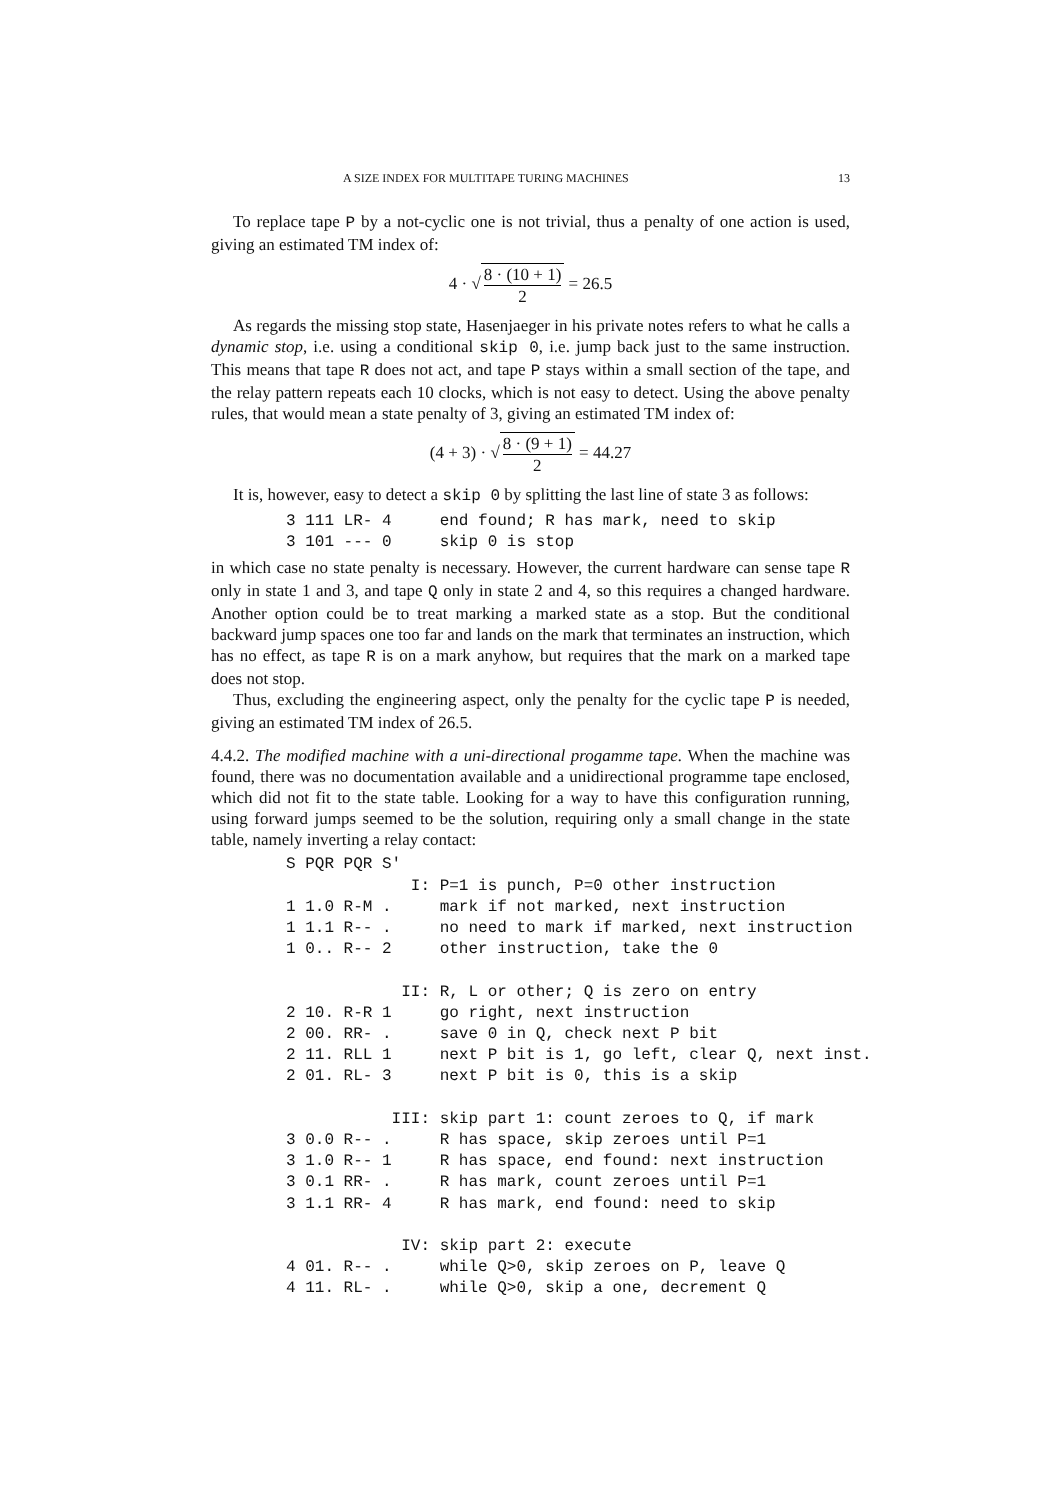A SIZE INDEX FOR MULTITAPE TURING MACHINES 13
To replace tape P by a not-cyclic one is not trivial, thus a penalty of one action is used, giving an estimated TM index of:
4 · √ 8 · (10 + 1) 2 = 26.5
As regards the missing stop state, Hasenjaeger in his private notes refers to what he calls a dynamic stop, i.e. using a conditional skip 0, i.e. jump back just to the same instruction. This means that tape R does not act, and tape P stays within a small section of the tape, and the relay pattern repeats each 10 clocks, which is not easy to detect. Using the above penalty rules, that would mean a state penalty of 3, giving an estimated TM index of:
(4 + 3) · √ 8 · (9 + 1) 2 = 44.27
It is, however, easy to detect a skip 0 by splitting the last line of state 3 as follows:
3 111 LR- 4     end found; R has mark, need to skip
3 101 --- 0     skip 0 is stop
in which case no state penalty is necessary. However, the current hardware can sense tape R only in state 1 and 3, and tape Q only in state 2 and 4, so this requires a changed hardware. Another option could be to treat marking a marked state as a stop. But the conditional backward jump spaces one too far and lands on the mark that terminates an instruction, which has no effect, as tape R is on a mark anyhow, but requires that the mark on a marked tape does not stop.
Thus, excluding the engineering aspect, only the penalty for the cyclic tape P is needed, giving an estimated TM index of 26.5.
4.4.2. The modified machine with a uni-directional progamme tape. When the machine was found, there was no documentation available and a unidirectional programme tape enclosed, which did not fit to the state table. Looking for a way to have this configuration running, using forward jumps seemed to be the solution, requiring only a small change in the state table, namely inverting a relay contact:
S PQR PQR S'
             I: P=1 is punch, P=0 other instruction
1 1.0 R-M .     mark if not marked, next instruction
1 1.1 R-- .     no need to mark if marked, next instruction
1 0.. R-- 2     other instruction, take the 0

            II: R, L or other; Q is zero on entry
2 10. R-R 1     go right, next instruction
2 00. RR- .     save 0 in Q, check next P bit
2 11. RLL 1     next P bit is 1, go left, clear Q, next inst.
2 01. RL- 3     next P bit is 0, this is a skip

           III: skip part 1: count zeroes to Q, if mark
3 0.0 R-- .     R has space, skip zeroes until P=1
3 1.0 R-- 1     R has space, end found: next instruction
3 0.1 RR- .     R has mark, count zeroes until P=1
3 1.1 RR- 4     R has mark, end found: need to skip

            IV: skip part 2: execute
4 01. R-- .     while Q>0, skip zeroes on P, leave Q
4 11. RL- .     while Q>0, skip a one, decrement Q